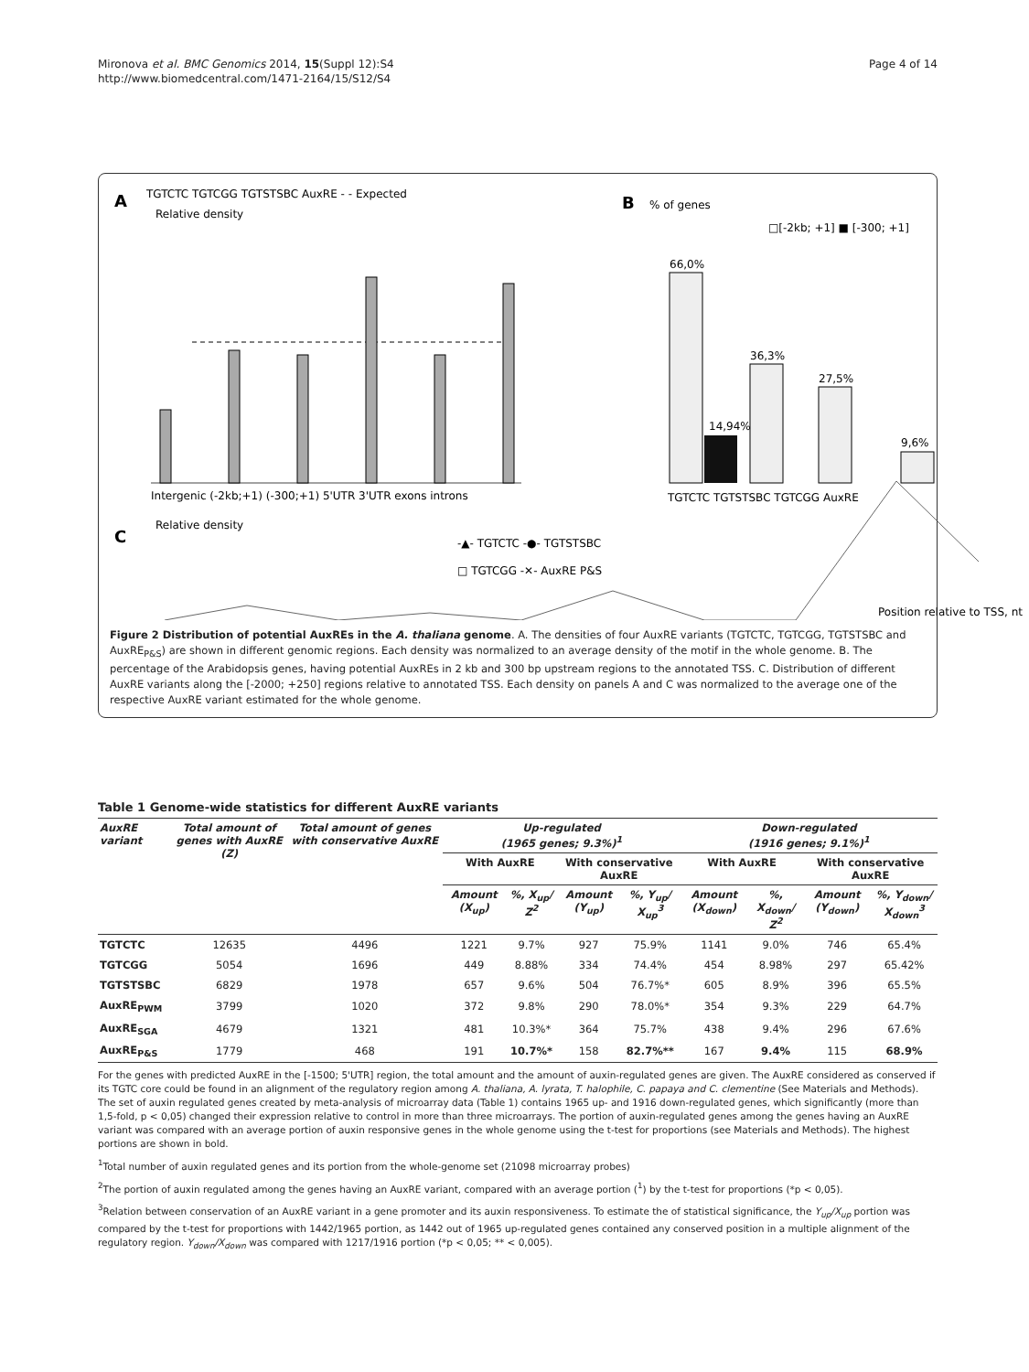Mironova et al. BMC Genomics 2014, 15(Suppl 12):S4
http://www.biomedcentral.com/1471-2164/15/S12/S4
Page 4 of 14
A
TGTCTC TGTCGG TGTSTSBC AuxRE - - Expected
Relative density
Intergenic (-2kb;+1) (-300;+1) 5'UTR 3'UTR exons introns
B
% of genes
□[-2kb; +1] ■ [-300; +1]
66,0%
14,94%
36,3%
27,5%
9,6%
TGTCTC TGTSTSBC TGTCGG AuxRE
C
Relative density
-▲- TGTCTC -●- TGTSTSBC
□ TGTCGG -✕- AuxRE P&S
Position relative to TSS, nt
Figure 2 Distribution of potential AuxREs in the A. thaliana genome. A. The densities of four AuxRE variants (TGTCTC, TGTCGG, TGTSTSBC and AuxRE<sub>P&S</sub>) are shown in different genomic regions. Each density was normalized to an average density of the motif in the whole genome. B. The percentage of the Arabidopsis genes, having potential AuxREs in 2 kb and 300 bp upstream regions to the annotated TSS. C. Distribution of different AuxRE variants along the [-2000; +250] regions relative to annotated TSS. Each density on panels A and C was normalized to the average one of the respective AuxRE variant estimated for the whole genome.
Table 1 Genome-wide statistics for different AuxRE variants
| AuxRE variant | Total amount of genes with AuxRE (Z) | Total amount of genes with conservative AuxRE | Up-regulated (1965 genes; 9.3%)<sup>1</sup> | | | | Down-regulated (1916 genes; 9.1%)<sup>1</sup> | | | |
| --- | --- | --- | --- | --- | --- | --- | --- | --- | --- | --- |
| | | | With AuxRE | | With conservative AuxRE | | With AuxRE | | With conservative AuxRE | |
| | | | Amount (X<sub>up</sub>) | %, X<sub>up</sub>/ Z<sup>2</sup> | Amount (Y<sub>up</sub>) | %, Y<sub>up</sub>/ X<sub>up</sub><sup>3</sup> | Amount (X<sub>down</sub>) | %, X<sub>down</sub>/ Z<sup>2</sup> | Amount (Y<sub>down</sub>) | %, Y<sub>down</sub>/ X<sub>down</sub><sup>3</sup> |
| TGTCTC | 12635 | 4496 | 1221 | 9.7% | 927 | 75.9% | 1141 | 9.0% | 746 | 65.4% |
| TGTCGG | 5054 | 1696 | 449 | 8.88% | 334 | 74.4% | 454 | 8.98% | 297 | 65.42% |
| TGTSTSBC | 6829 | 1978 | 657 | 9.6% | 504 | 76.7%* | 605 | 8.9% | 396 | 65.5% |
| AuxRE<sub>PWM</sub> | 3799 | 1020 | 372 | 9.8% | 290 | 78.0%* | 354 | 9.3% | 229 | 64.7% |
| AuxRE<sub>SGA</sub> | 4679 | 1321 | 481 | 10.3%* | 364 | 75.7% | 438 | 9.4% | 296 | 67.6% |
| AuxRE<sub>P&S</sub> | 1779 | 468 | 191 | 10.7%* | 158 | 82.7%** | 167 | 9.4% | 115 | 68.9% |
For the genes with predicted AuxRE in the [-1500; 5'UTR] region, the total amount and the amount of auxin-regulated genes are given. The AuxRE considered as conserved if its TGTC core could be found in an alignment of the regulatory region among A. thaliana, A. lyrata, T. halophile, C. papaya and C. clementine (See Materials and Methods). The set of auxin regulated genes created by meta-analysis of microarray data (Table 1) contains 1965 up- and 1916 down-regulated genes, which significantly (more than 1,5-fold, p < 0,05) changed their expression relative to control in more than three microarrays. The portion of auxin-regulated genes among the genes having an AuxRE variant was compared with an average portion of auxin responsive genes in the whole genome using the t-test for proportions (see Materials and Methods). The highest portions are shown in bold.
<sup>1</sup> Total number of auxin regulated genes and its portion from the whole-genome set (21098 microarray probes)
<sup>2</sup> The portion of auxin regulated among the genes having an AuxRE variant, compared with an average portion (<sup>1</sup>) by the t-test for proportions (*p < 0,05).
<sup>3</sup> Relation between conservation of an AuxRE variant in a gene promoter and its auxin responsiveness. To estimate the of statistical significance, the Y<sub>up</sub>/X<sub>up</sub> portion was compared by the t-test for proportions with 1442/1965 portion, as 1442 out of 1965 up-regulated genes contained any conserved position in a multiple alignment of the regulatory region. Y<sub>down</sub>/X<sub>down</sub> was compared with 1217/1916 portion (*p < 0,05; ** < 0,005).